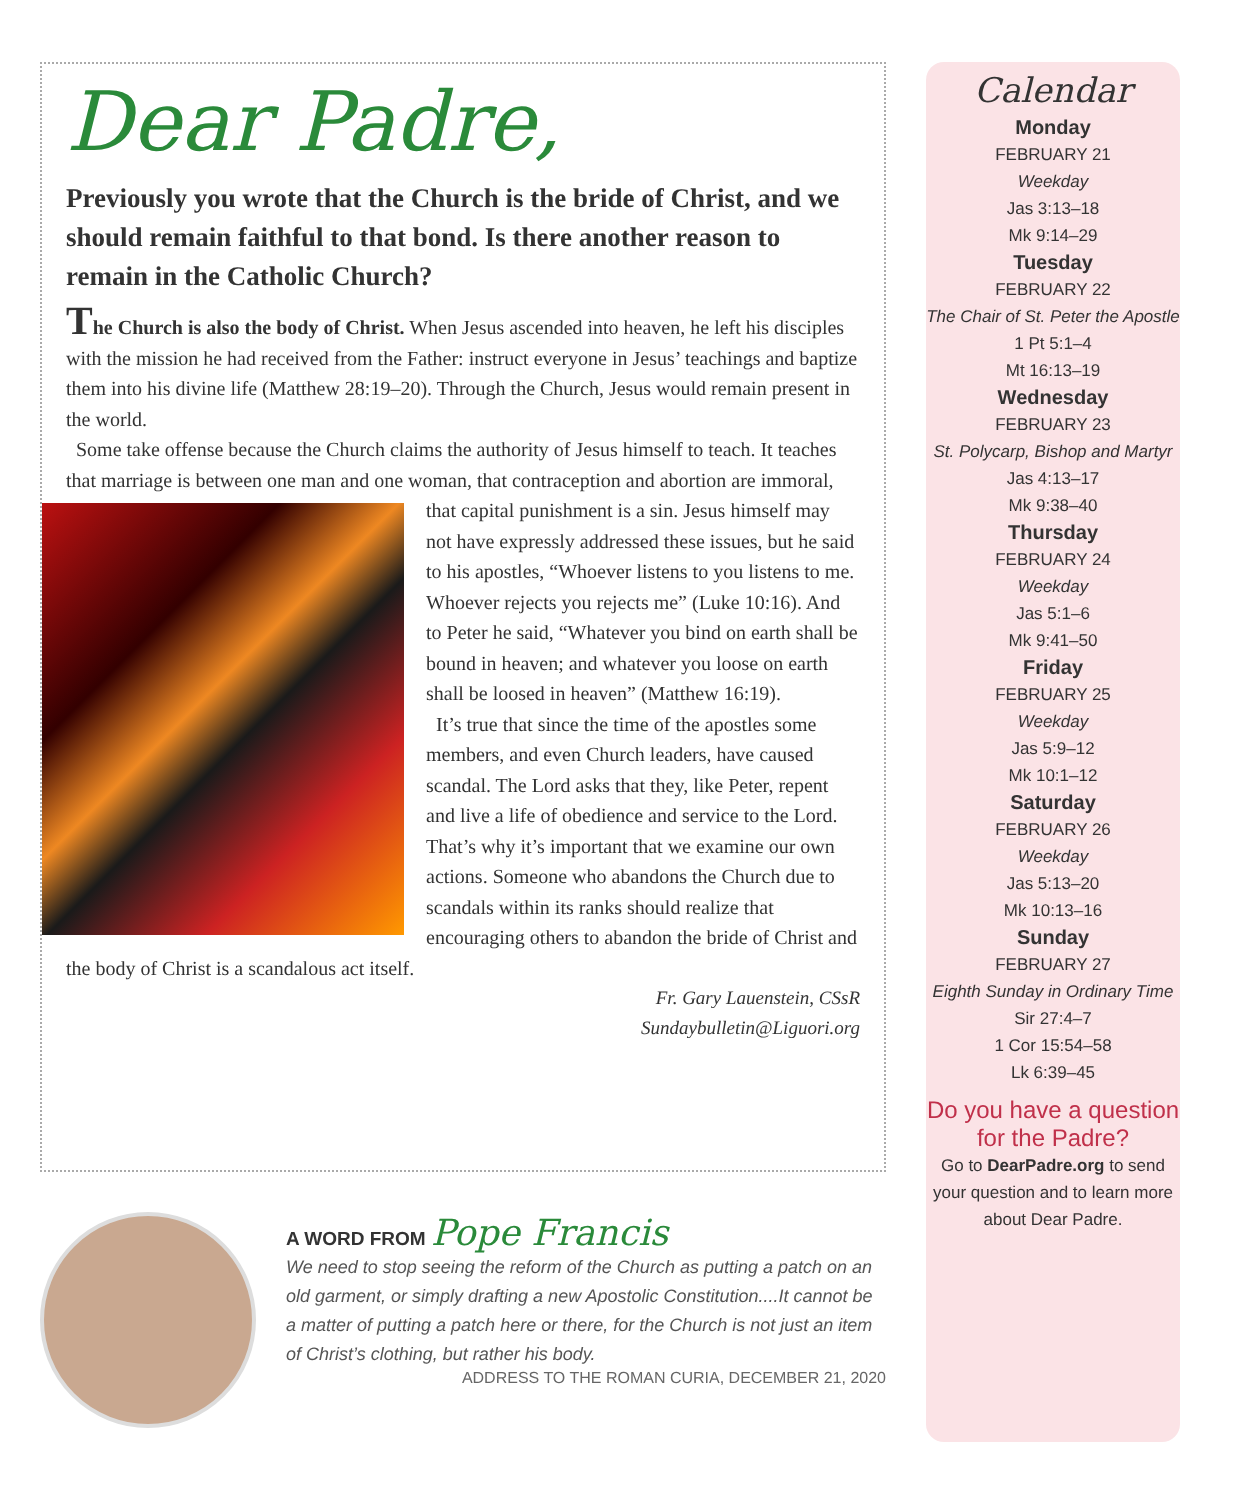Dear Padre,
Previously you wrote that the Church is the bride of Christ, and we should remain faithful to that bond. Is there another reason to remain in the Catholic Church?
The Church is also the body of Christ. When Jesus ascended into heaven, he left his disciples with the mission he had received from the Father: instruct everyone in Jesus’ teachings and baptize them into his divine life (Matthew 28:19–20). Through the Church, Jesus would remain present in the world.
Some take offense because the Church claims the authority of Jesus himself to teach. It teaches that marriage is between one man and one woman, that contraception and abortion are immoral, that capital punishment is a sin. Jesus himself may not have expressly addressed these issues, but he said to his apostles, “Whoever listens to you listens to me. Whoever rejects you rejects me” (Luke 10:16). And to Peter he said, “Whatever you bind on earth shall be bound in heaven; and whatever you loose on earth shall be loosed in heaven” (Matthew 16:19).
It’s true that since the time of the apostles some members, and even Church leaders, have caused scandal. The Lord asks that they, like Peter, repent and live a life of obedience and service to the Lord. That’s why it’s important that we examine our own actions. Someone who abandons the Church due to scandals within its ranks should realize that encouraging others to abandon the bride of Christ and the body of Christ is a scandalous act itself.
Fr. Gary Lauenstein, CSsR
Sundaybulletin@Liguori.org
A WORD FROM Pope Francis
We need to stop seeing the reform of the Church as putting a patch on an old garment, or simply drafting a new Apostolic Constitution....It cannot be a matter of putting a patch here or there, for the Church is not just an item of Christ’s clothing, but rather his body.
ADDRESS TO THE ROMAN CURIA, DECEMBER 21, 2020
Calendar
Monday
FEBRUARY 21
Weekday
Jas 3:13–18
Mk 9:14–29
Tuesday
FEBRUARY 22
The Chair of St. Peter the Apostle
1 Pt 5:1–4
Mt 16:13–19
Wednesday
FEBRUARY 23
St. Polycarp, Bishop and Martyr
Jas 4:13–17
Mk 9:38–40
Thursday
FEBRUARY 24
Weekday
Jas 5:1–6
Mk 9:41–50
Friday
FEBRUARY 25
Weekday
Jas 5:9–12
Mk 10:1–12
Saturday
FEBRUARY 26
Weekday
Jas 5:13–20
Mk 10:13–16
Sunday
FEBRUARY 27
Eighth Sunday in Ordinary Time
Sir 27:4–7
1 Cor 15:54–58
Lk 6:39–45
Do you have a question for the Padre?
Go to DearPadre.org to send your question and to learn more about Dear Padre.